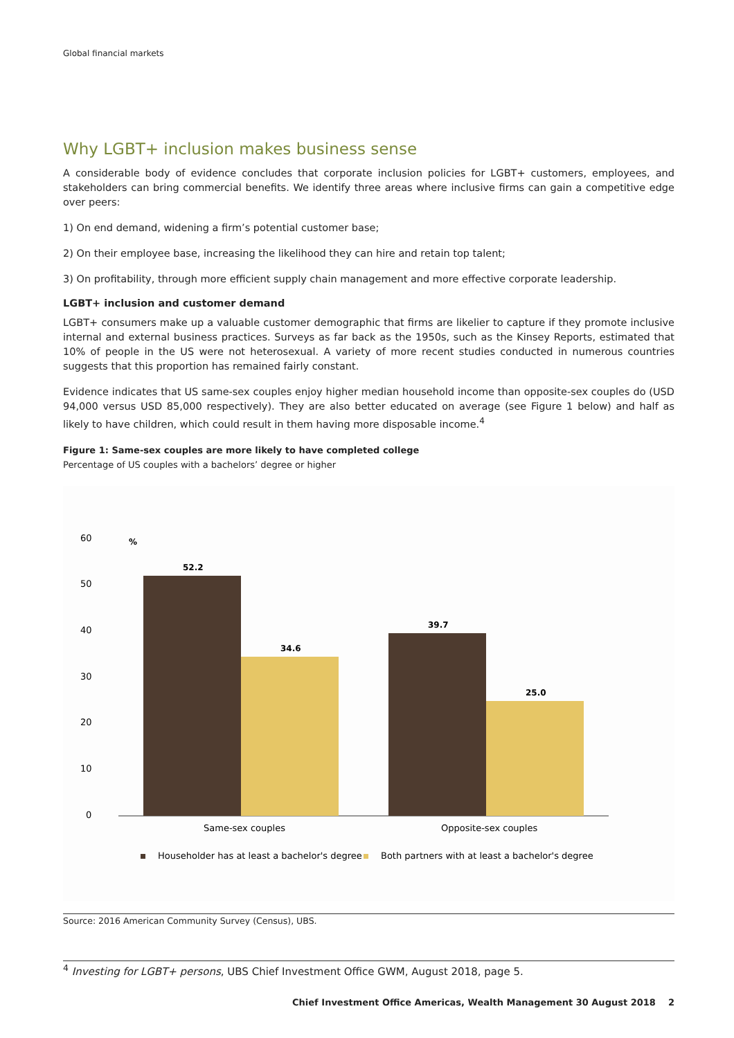Global financial markets
Why LGBT+ inclusion makes business sense
A considerable body of evidence concludes that corporate inclusion policies for LGBT+ customers, employees, and stakeholders can bring commercial benefits. We identify three areas where inclusive firms can gain a competitive edge over peers:
1) On end demand, widening a firm’s potential customer base;
2) On their employee base, increasing the likelihood they can hire and retain top talent;
3) On profitability, through more efficient supply chain management and more effective corporate leadership.
LGBT+ inclusion and customer demand
LGBT+ consumers make up a valuable customer demographic that firms are likelier to capture if they promote inclusive internal and external business practices. Surveys as far back as the 1950s, such as the Kinsey Reports, estimated that 10% of people in the US were not heterosexual. A variety of more recent studies conducted in numerous countries suggests that this proportion has remained fairly constant.
Evidence indicates that US same-sex couples enjoy higher median household income than opposite-sex couples do (USD 94,000 versus USD 85,000 respectively). They are also better educated on average (see Figure 1 below) and half as likely to have children, which could result in them having more disposable income.<sup>4</sup>
Figure 1: Same-sex couples are more likely to have completed college
Percentage of US couples with a bachelors’ degree or higher
60
%
50
40
30
20
10
0
52.2
34.6
39.7
25.0
Same-sex couples
Opposite-sex couples
Householder has at least a bachelor's degree
Both partners with at least a bachelor's degree
Source: 2016 American Community Survey (Census), UBS.
<sup>4</sup> Investing for LGBT+ persons, UBS Chief Investment Office GWM, August 2018, page 5.
Chief Investment Office Americas, Wealth Management 30 August 2018 2